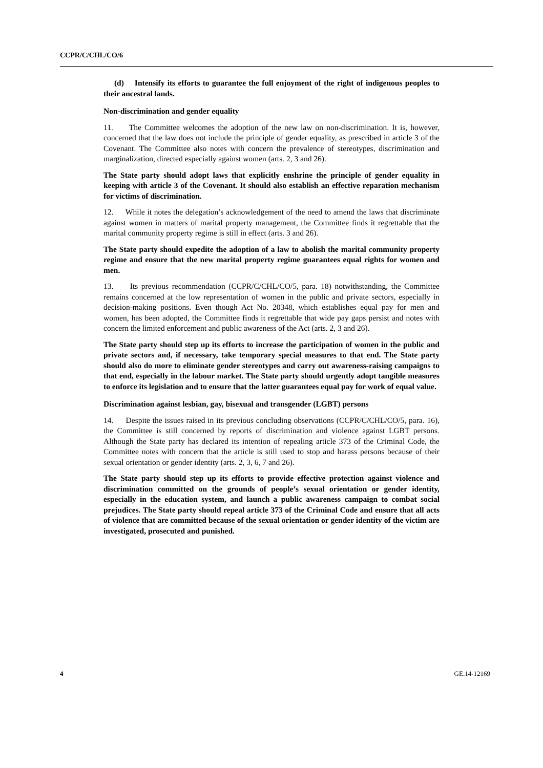CCPR/C/CHL/CO/6
(d) Intensify its efforts to guarantee the full enjoyment of the right of indigenous peoples to their ancestral lands.
Non-discrimination and gender equality
11. The Committee welcomes the adoption of the new law on non-discrimination. It is, however, concerned that the law does not include the principle of gender equality, as prescribed in article 3 of the Covenant. The Committee also notes with concern the prevalence of stereotypes, discrimination and marginalization, directed especially against women (arts. 2, 3 and 26).
The State party should adopt laws that explicitly enshrine the principle of gender equality in keeping with article 3 of the Covenant. It should also establish an effective reparation mechanism for victims of discrimination.
12. While it notes the delegation’s acknowledgement of the need to amend the laws that discriminate against women in matters of marital property management, the Committee finds it regrettable that the marital community property regime is still in effect (arts. 3 and 26).
The State party should expedite the adoption of a law to abolish the marital community property regime and ensure that the new marital property regime guarantees equal rights for women and men.
13. Its previous recommendation (CCPR/C/CHL/CO/5, para. 18) notwithstanding, the Committee remains concerned at the low representation of women in the public and private sectors, especially in decision-making positions. Even though Act No. 20348, which establishes equal pay for men and women, has been adopted, the Committee finds it regrettable that wide pay gaps persist and notes with concern the limited enforcement and public awareness of the Act (arts. 2, 3 and 26).
The State party should step up its efforts to increase the participation of women in the public and private sectors and, if necessary, take temporary special measures to that end. The State party should also do more to eliminate gender stereotypes and carry out awareness-raising campaigns to that end, especially in the labour market. The State party should urgently adopt tangible measures to enforce its legislation and to ensure that the latter guarantees equal pay for work of equal value.
Discrimination against lesbian, gay, bisexual and transgender (LGBT) persons
14. Despite the issues raised in its previous concluding observations (CCPR/C/CHL/CO/5, para. 16), the Committee is still concerned by reports of discrimination and violence against LGBT persons. Although the State party has declared its intention of repealing article 373 of the Criminal Code, the Committee notes with concern that the article is still used to stop and harass persons because of their sexual orientation or gender identity (arts. 2, 3, 6, 7 and 26).
The State party should step up its efforts to provide effective protection against violence and discrimination committed on the grounds of people’s sexual orientation or gender identity, especially in the education system, and launch a public awareness campaign to combat social prejudices. The State party should repeal article 373 of the Criminal Code and ensure that all acts of violence that are committed because of the sexual orientation or gender identity of the victim are investigated, prosecuted and punished.
4 GE.14-12169